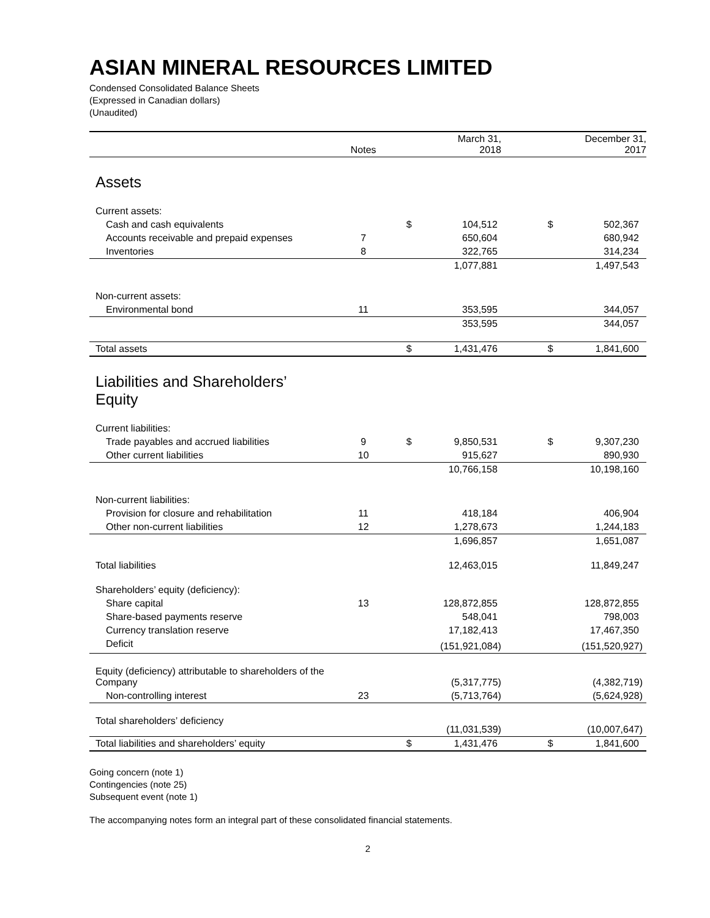ASIAN MINERAL RESOURCES LIMITED
Condensed Consolidated Balance Sheets
(Expressed in Canadian dollars)
(Unaudited)
| | Notes | March 31, 2018 | | | December 31, 2017 | |
| --- | --- | --- | --- | --- | --- | --- |
| Assets | | | | | | |
| Current assets: | | | | | | |
| Cash and cash equivalents | | $ | 104,512 | | $ | 502,367 |
| Accounts receivable and prepaid expenses | 7 | | 650,604 | | | 680,942 |
| Inventories | 8 | | 322,765 | | | 314,234 |
| | | | 1,077,881 | | | 1,497,543 |
| Non-current assets: | | | | | | |
| Environmental bond | 11 | | 353,595 | | | 344,057 |
| | | | 353,595 | | | 344,057 |
| Total assets | | $ | 1,431,476 | | $ | 1,841,600 |
| Liabilities and Shareholders’ Equity | | | | | | |
| Current liabilities: | | | | | | |
| Trade payables and accrued liabilities | 9 | $ | 9,850,531 | | $ | 9,307,230 |
| Other current liabilities | 10 | | 915,627 | | | 890,930 |
| | | | 10,766,158 | | | 10,198,160 |
| Non-current liabilities: | | | | | | |
| Provision for closure and rehabilitation | 11 | | 418,184 | | | 406,904 |
| Other non-current liabilities | 12 | | 1,278,673 | | | 1,244,183 |
| | | | 1,696,857 | | | 1,651,087 |
| Total liabilities | | | 12,463,015 | | | 11,849,247 |
| Shareholders’ equity (deficiency): | | | | | | |
| Share capital | 13 | | 128,872,855 | | | 128,872,855 |
| Share-based payments reserve | | | 548,041 | | | 798,003 |
| Currency translation reserve | | | 17,182,413 | | | 17,467,350 |
| Deficit | | | (151,921,084) | | | (151,520,927) |
| Equity (deficiency) attributable to shareholders of the Company | | | (5,317,775) | | | (4,382,719) |
| Non-controlling interest | 23 | | (5,713,764) | | | (5,624,928) |
| Total shareholders’ deficiency | | | (11,031,539) | | | (10,007,647) |
| Total liabilities and shareholders’ equity | | $ | 1,431,476 | | $ | 1,841,600 |
Going concern (note 1)
Contingencies (note 25)
Subsequent event (note 1)
The accompanying notes form an integral part of these consolidated financial statements.
2